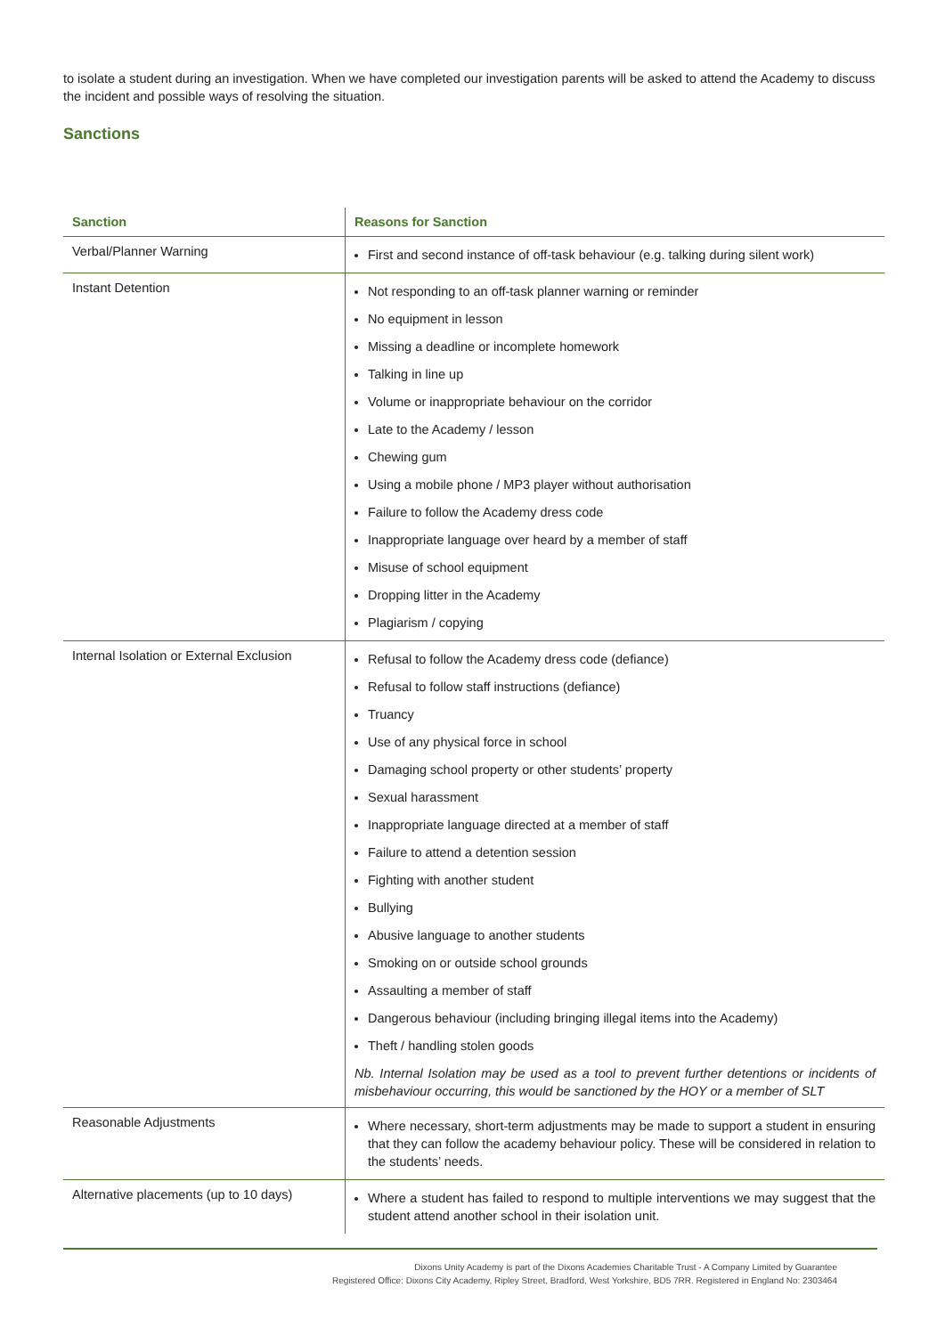to isolate a student during an investigation. When we have completed our investigation parents will be asked to attend the Academy to discuss the incident and possible ways of resolving the situation.
Sanctions
| Sanction | Reasons for Sanction |
| --- | --- |
| Verbal/Planner Warning | First and second instance of off-task behaviour (e.g. talking during silent work) |
| Instant Detention | Not responding to an off-task planner warning or reminder No equipment in lesson Missing a deadline or incomplete homework Talking in line up Volume or inappropriate behaviour on the corridor Late to the Academy / lesson Chewing gum Using a mobile phone / MP3 player without authorisation Failure to follow the Academy dress code Inappropriate language over heard by a member of staff Misuse of school equipment Dropping litter in the Academy Plagiarism / copying |
| Internal Isolation or External Exclusion | Refusal to follow the Academy dress code (defiance) Refusal to follow staff instructions (defiance) Truancy Use of any physical force in school Damaging school property or other students’ property Sexual harassment Inappropriate language directed at a member of staff Failure to attend a detention session Fighting with another student Bullying Abusive language to another students Smoking on or outside school grounds Assaulting a member of staff Dangerous behaviour (including bringing illegal items into the Academy) Theft / handling stolen goods Nb. Internal Isolation may be used as a tool to prevent further detentions or incidents of misbehaviour occurring, this would be sanctioned by the HOY or a member of SLT |
| Reasonable Adjustments | Where necessary, short-term adjustments may be made to support a student in ensuring that they can follow the academy behaviour policy. These will be considered in relation to the students’ needs. |
| Alternative placements (up to 10 days) | Where a student has failed to respond to multiple interventions we may suggest that the student attend another school in their isolation unit. |
Dixons Unity Academy is part of the Dixons Academies Charitable Trust - A Company Limited by Guarantee
Registered Office: Dixons City Academy, Ripley Street, Bradford, West Yorkshire, BD5 7RR. Registered in England No: 2303464